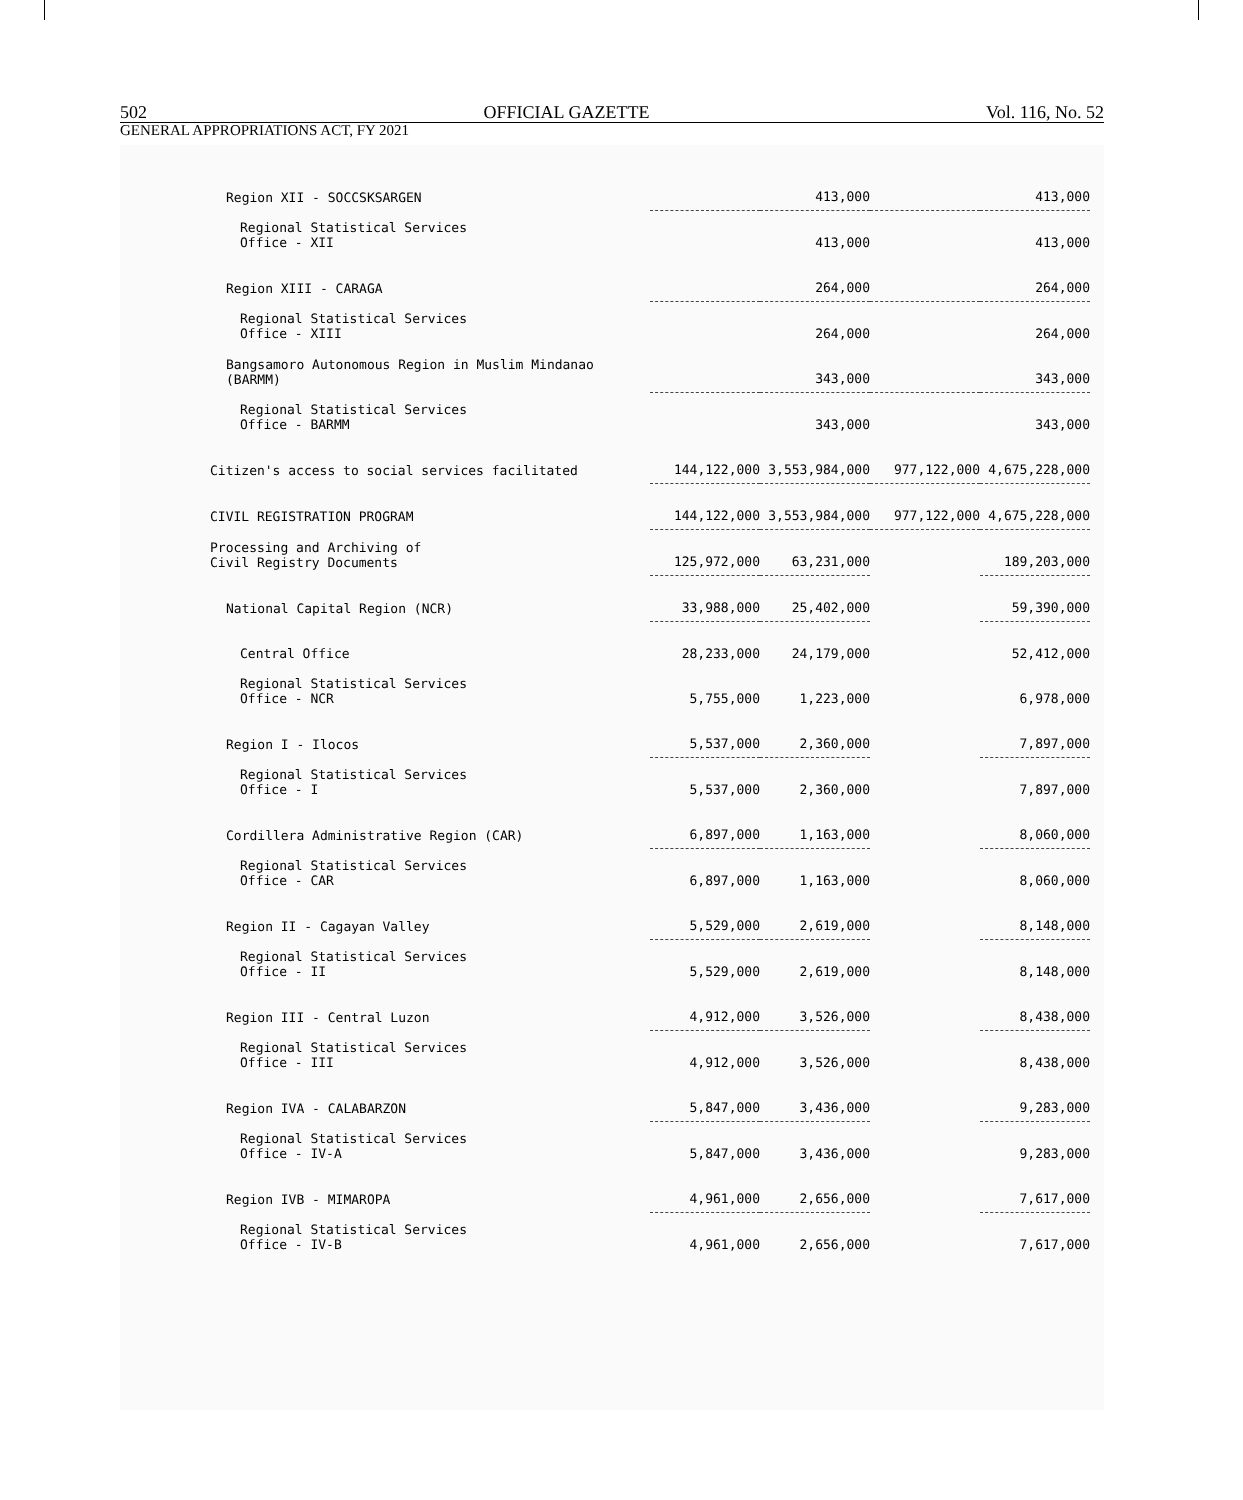502 OFFICIAL GAZETTE Vol. 116, No. 52
GENERAL APPROPRIATIONS ACT, FY 2021
| Region XII - SOCCSKSARGEN | | 413,000 | | 413,000 |
| Regional Statistical Services Office - XII | | 413,000 | | 413,000 |
| Region XIII - CARAGA | | 264,000 | | 264,000 |
| Regional Statistical Services Office - XIII | | 264,000 | | 264,000 |
| Bangsamoro Autonomous Region in Muslim Mindanao (BARMM) | | 343,000 | | 343,000 |
| Regional Statistical Services Office - BARMM | | 343,000 | | 343,000 |
| Citizen's access to social services facilitated | 144,122,000 | 3,553,984,000 | 977,122,000 | 4,675,228,000 |
| CIVIL REGISTRATION PROGRAM | 144,122,000 | 3,553,984,000 | 977,122,000 | 4,675,228,000 |
| Processing and Archiving of Civil Registry Documents | 125,972,000 | 63,231,000 | | 189,203,000 |
| National Capital Region (NCR) | 33,988,000 | 25,402,000 | | 59,390,000 |
| Central Office | 28,233,000 | 24,179,000 | | 52,412,000 |
| Regional Statistical Services Office - NCR | 5,755,000 | 1,223,000 | | 6,978,000 |
| Region I - Ilocos | 5,537,000 | 2,360,000 | | 7,897,000 |
| Regional Statistical Services Office - I | 5,537,000 | 2,360,000 | | 7,897,000 |
| Cordillera Administrative Region (CAR) | 6,897,000 | 1,163,000 | | 8,060,000 |
| Regional Statistical Services Office - CAR | 6,897,000 | 1,163,000 | | 8,060,000 |
| Region II - Cagayan Valley | 5,529,000 | 2,619,000 | | 8,148,000 |
| Regional Statistical Services Office - II | 5,529,000 | 2,619,000 | | 8,148,000 |
| Region III - Central Luzon | 4,912,000 | 3,526,000 | | 8,438,000 |
| Regional Statistical Services Office - III | 4,912,000 | 3,526,000 | | 8,438,000 |
| Region IVA - CALABARZON | 5,847,000 | 3,436,000 | | 9,283,000 |
| Regional Statistical Services Office - IV-A | 5,847,000 | 3,436,000 | | 9,283,000 |
| Region IVB - MIMAROPA | 4,961,000 | 2,656,000 | | 7,617,000 |
| Regional Statistical Services Office - IV-B | 4,961,000 | 2,656,000 | | 7,617,000 |